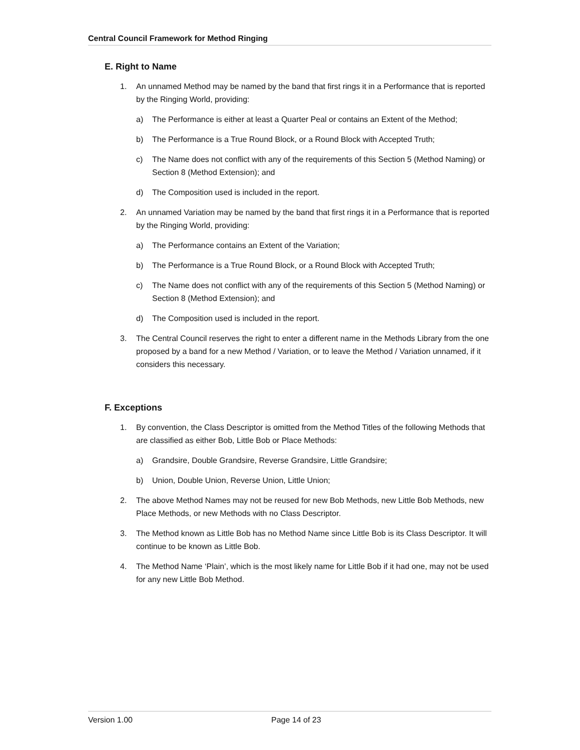Central Council Framework for Method Ringing
E. Right to Name
1. An unnamed Method may be named by the band that first rings it in a Performance that is reported by the Ringing World, providing:
a) The Performance is either at least a Quarter Peal or contains an Extent of the Method;
b) The Performance is a True Round Block, or a Round Block with Accepted Truth;
c) The Name does not conflict with any of the requirements of this Section 5 (Method Naming) or Section 8 (Method Extension); and
d) The Composition used is included in the report.
2. An unnamed Variation may be named by the band that first rings it in a Performance that is reported by the Ringing World, providing:
a) The Performance contains an Extent of the Variation;
b) The Performance is a True Round Block, or a Round Block with Accepted Truth;
c) The Name does not conflict with any of the requirements of this Section 5 (Method Naming) or Section 8 (Method Extension); and
d) The Composition used is included in the report.
3. The Central Council reserves the right to enter a different name in the Methods Library from the one proposed by a band for a new Method / Variation, or to leave the Method / Variation unnamed, if it considers this necessary.
F. Exceptions
1. By convention, the Class Descriptor is omitted from the Method Titles of the following Methods that are classified as either Bob, Little Bob or Place Methods:
a) Grandsire, Double Grandsire, Reverse Grandsire, Little Grandsire;
b) Union, Double Union, Reverse Union, Little Union;
2. The above Method Names may not be reused for new Bob Methods, new Little Bob Methods, new Place Methods, or new Methods with no Class Descriptor.
3. The Method known as Little Bob has no Method Name since Little Bob is its Class Descriptor. It will continue to be known as Little Bob.
4. The Method Name ‘Plain’, which is the most likely name for Little Bob if it had one, may not be used for any new Little Bob Method.
Version 1.00 Page 14 of 23